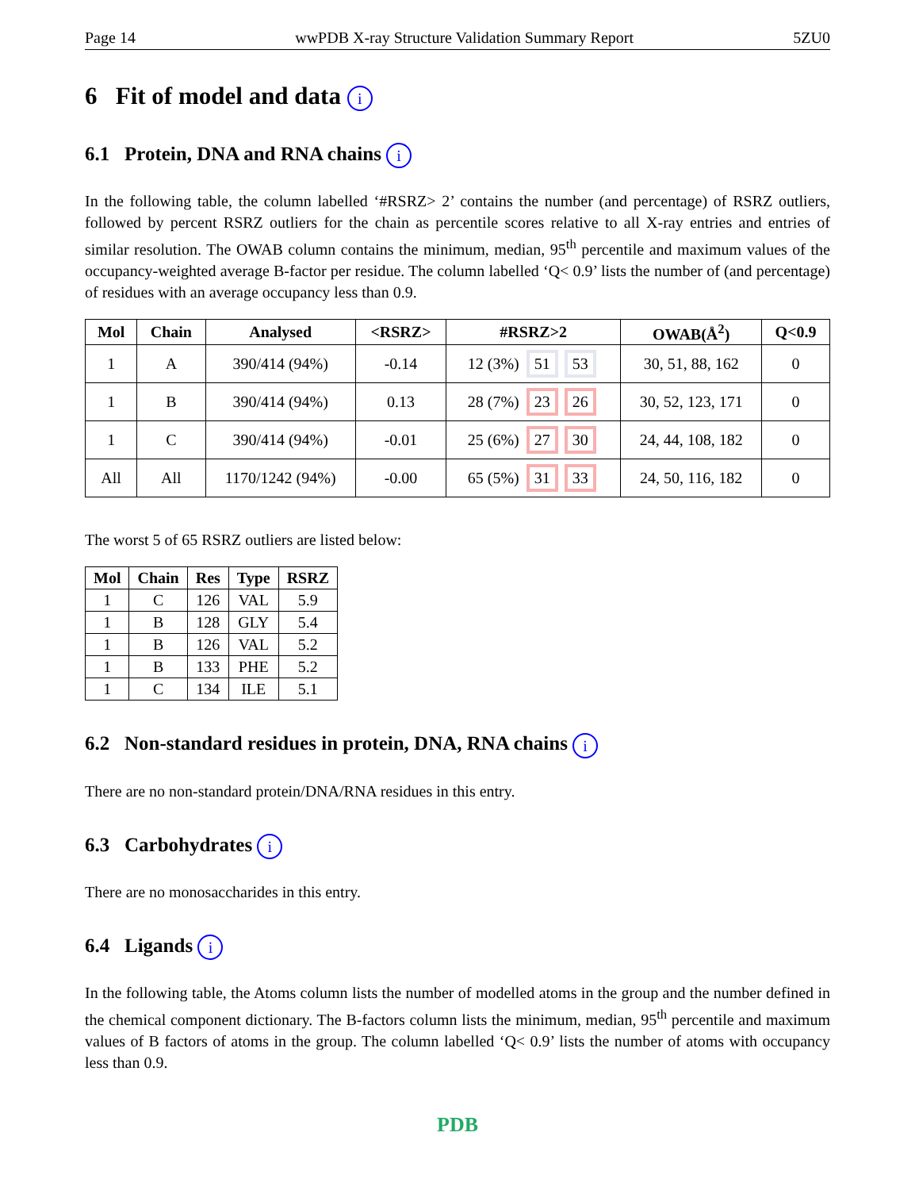Page 14 wwPDB X-ray Structure Validation Summary Report 5ZU0
6 Fit of model and data i
6.1 Protein, DNA and RNA chains i
In the following table, the column labelled ‘#RSRZ> 2’ contains the number (and percentage) of RSRZ outliers, followed by percent RSRZ outliers for the chain as percentile scores relative to all X-ray entries and entries of similar resolution. The OWAB column contains the minimum, median, 95<sup>th</sup> percentile and maximum values of the occupancy-weighted average B-factor per residue. The column labelled ‘Q< 0.9’ lists the number of (and percentage) of residues with an average occupancy less than 0.9.
| Mol | Chain | Analysed | <RSRZ> | #RSRZ>2 | OWAB(Å<sup>2</sup>) | Q<0.9 |
| --- | --- | --- | --- | --- | --- | --- |
| 1 | A | 390/414 (94%) | -0.14 | 12 (3%) 51 53 | 30, 51, 88, 162 | 0 |
| 1 | B | 390/414 (94%) | 0.13 | 28 (7%) 23 26 | 30, 52, 123, 171 | 0 |
| 1 | C | 390/414 (94%) | -0.01 | 25 (6%) 27 30 | 24, 44, 108, 182 | 0 |
| All | All | 1170/1242 (94%) | -0.00 | 65 (5%) 31 33 | 24, 50, 116, 182 | 0 |
The worst 5 of 65 RSRZ outliers are listed below:
| Mol | Chain | Res | Type | RSRZ |
| --- | --- | --- | --- | --- |
| 1 | C | 126 | VAL | 5.9 |
| 1 | B | 128 | GLY | 5.4 |
| 1 | B | 126 | VAL | 5.2 |
| 1 | B | 133 | PHE | 5.2 |
| 1 | C | 134 | ILE | 5.1 |
6.2 Non-standard residues in protein, DNA, RNA chains i
There are no non-standard protein/DNA/RNA residues in this entry.
6.3 Carbohydrates i
There are no monosaccharides in this entry.
6.4 Ligands i
In the following table, the Atoms column lists the number of modelled atoms in the group and the number defined in the chemical component dictionary. The B-factors column lists the minimum, median, 95<sup>th</sup> percentile and maximum values of B factors of atoms in the group. The column labelled ‘Q< 0.9’ lists the number of atoms with occupancy less than 0.9.
PDB